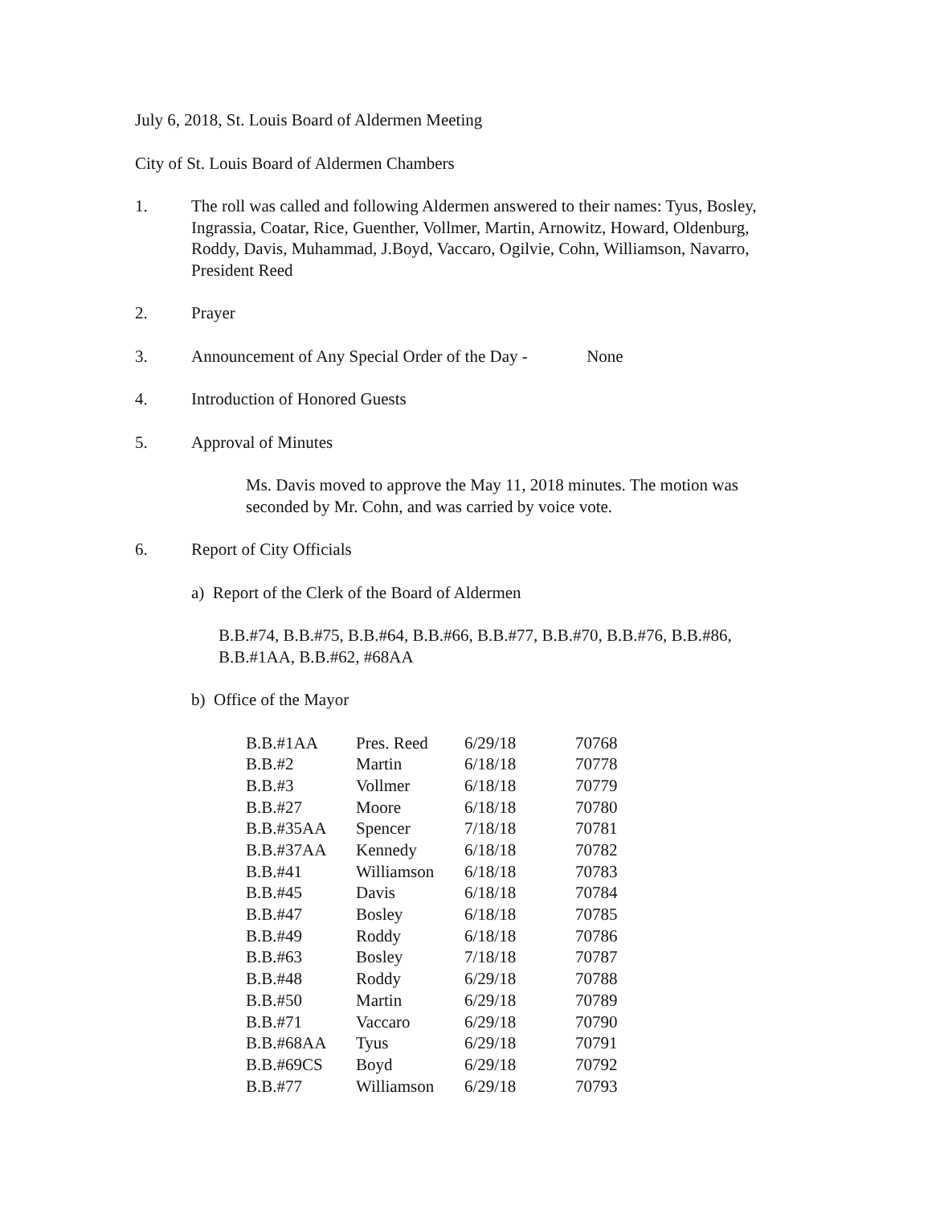July 6, 2018, St. Louis Board of Aldermen Meeting
City of St. Louis Board of Aldermen Chambers
1. The roll was called and following Aldermen answered to their names: Tyus, Bosley, Ingrassia, Coatar, Rice, Guenther, Vollmer, Martin, Arnowitz, Howard, Oldenburg, Roddy, Davis, Muhammad, J.Boyd, Vaccaro, Ogilvie, Cohn, Williamson, Navarro, President Reed
2. Prayer
3. Announcement of Any Special Order of the Day - None
4. Introduction of Honored Guests
5. Approval of Minutes
Ms. Davis moved to approve the May 11, 2018 minutes. The motion was seconded by Mr. Cohn, and was carried by voice vote.
6. Report of City Officials
a) Report of the Clerk of the Board of Aldermen
B.B.#74, B.B.#75, B.B.#64, B.B.#66, B.B.#77, B.B.#70, B.B.#76, B.B.#86, B.B.#1AA, B.B.#62, #68AA
b) Office of the Mayor
| B.B.#1AA | Pres. Reed | 6/29/18 | 70768 |
| B.B.#2 | Martin | 6/18/18 | 70778 |
| B.B.#3 | Vollmer | 6/18/18 | 70779 |
| B.B.#27 | Moore | 6/18/18 | 70780 |
| B.B.#35AA | Spencer | 7/18/18 | 70781 |
| B.B.#37AA | Kennedy | 6/18/18 | 70782 |
| B.B.#41 | Williamson | 6/18/18 | 70783 |
| B.B.#45 | Davis | 6/18/18 | 70784 |
| B.B.#47 | Bosley | 6/18/18 | 70785 |
| B.B.#49 | Roddy | 6/18/18 | 70786 |
| B.B.#63 | Bosley | 7/18/18 | 70787 |
| B.B.#48 | Roddy | 6/29/18 | 70788 |
| B.B.#50 | Martin | 6/29/18 | 70789 |
| B.B.#71 | Vaccaro | 6/29/18 | 70790 |
| B.B.#68AA | Tyus | 6/29/18 | 70791 |
| B.B.#69CS | Boyd | 6/29/18 | 70792 |
| B.B.#77 | Williamson | 6/29/18 | 70793 |